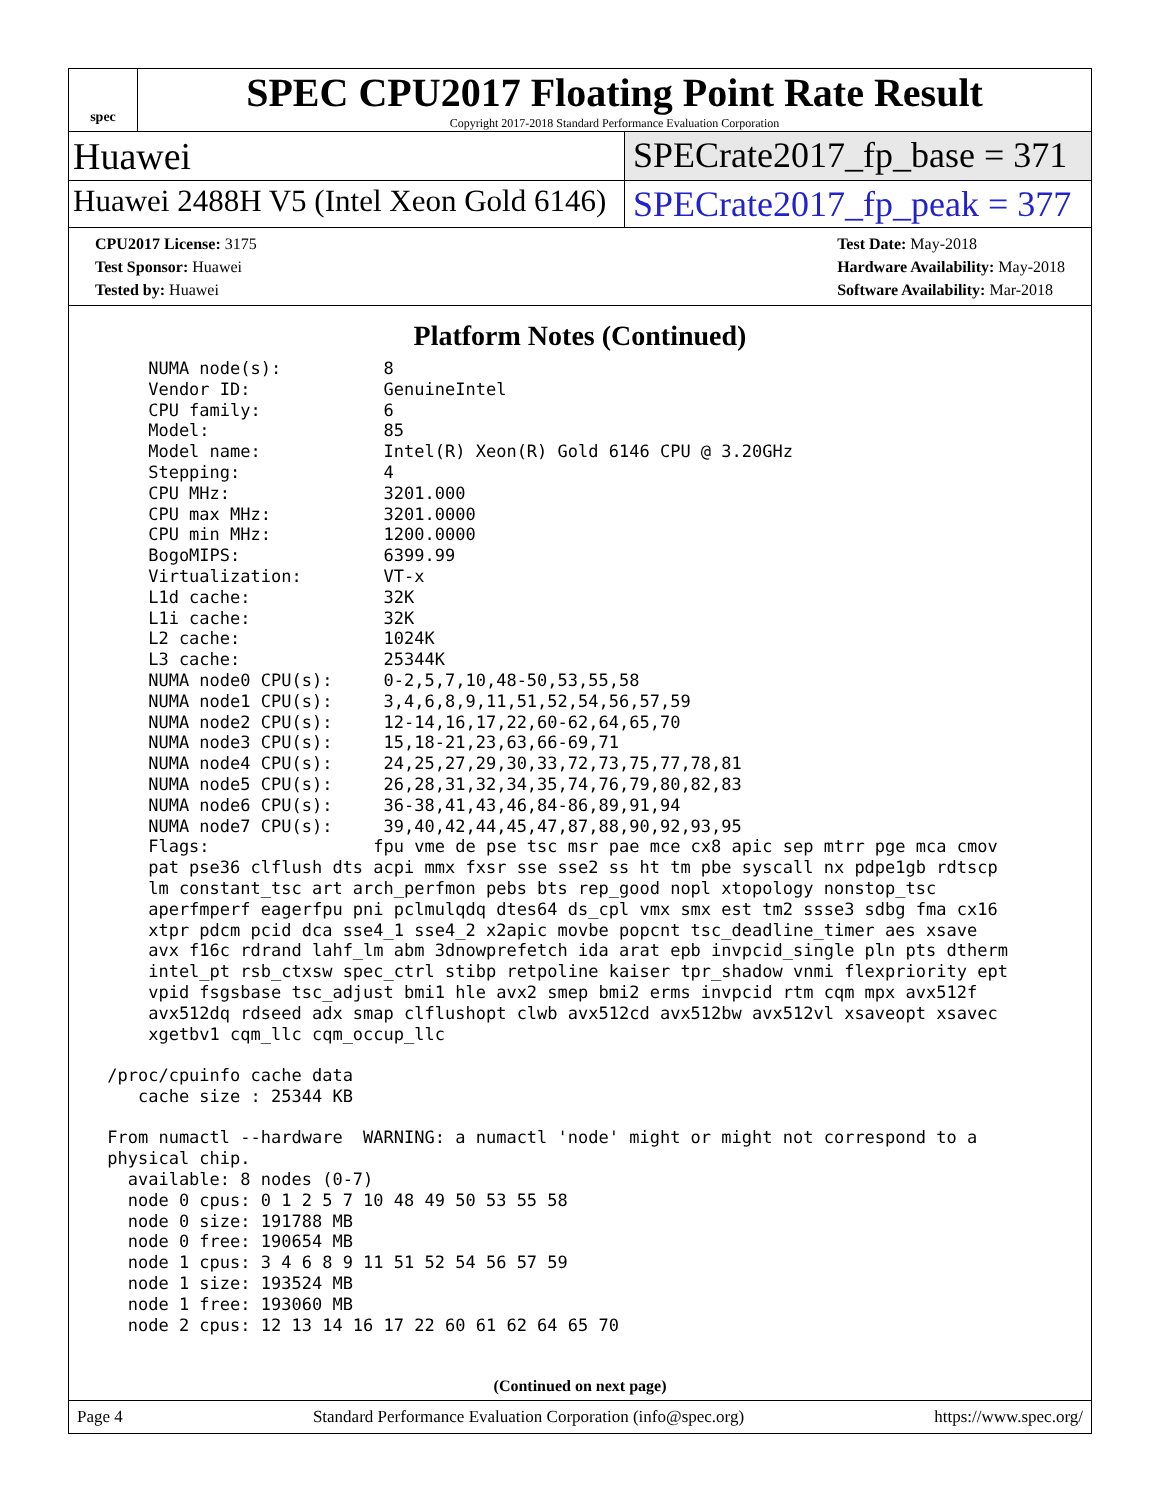spec
SPEC CPU2017 Floating Point Rate Result
Copyright 2017-2018 Standard Performance Evaluation Corporation
Huawei SPECrate2017_fp_base = 371
Huawei 2488H V5 (Intel Xeon Gold 6146)
SPECrate2017_fp_peak = 377
CPU2017 License: 3175
Test Sponsor: Huawei
Tested by: Huawei
Test Date: May-2018
Hardware Availability: May-2018
Software Availability: Mar-2018
Platform Notes (Continued)
     NUMA node(s):          8
     Vendor ID:             GenuineIntel
     CPU family:            6
     Model:                 85
     Model name:            Intel(R) Xeon(R) Gold 6146 CPU @ 3.20GHz
     Stepping:              4
     CPU MHz:               3201.000
     CPU max MHz:           3201.0000
     CPU min MHz:           1200.0000
     BogoMIPS:              6399.99
     Virtualization:        VT-x
     L1d cache:             32K
     L1i cache:             32K
     L2 cache:              1024K
     L3 cache:              25344K
     NUMA node0 CPU(s):     0-2,5,7,10,48-50,53,55,58
     NUMA node1 CPU(s):     3,4,6,8,9,11,51,52,54,56,57,59
     NUMA node2 CPU(s):     12-14,16,17,22,60-62,64,65,70
     NUMA node3 CPU(s):     15,18-21,23,63,66-69,71
     NUMA node4 CPU(s):     24,25,27,29,30,33,72,73,75,77,78,81
     NUMA node5 CPU(s):     26,28,31,32,34,35,74,76,79,80,82,83
     NUMA node6 CPU(s):     36-38,41,43,46,84-86,89,91,94
     NUMA node7 CPU(s):     39,40,42,44,45,47,87,88,90,92,93,95
     Flags:                fpu vme de pse tsc msr pae mce cx8 apic sep mtrr pge mca cmov
     pat pse36 clflush dts acpi mmx fxsr sse sse2 ss ht tm pbe syscall nx pdpe1gb rdtscp
     lm constant_tsc art arch_perfmon pebs bts rep_good nopl xtopology nonstop_tsc
     aperfmperf eagerfpu pni pclmulqdq dtes64 ds_cpl vmx smx est tm2 ssse3 sdbg fma cx16
     xtpr pdcm pcid dca sse4_1 sse4_2 x2apic movbe popcnt tsc_deadline_timer aes xsave
     avx f16c rdrand lahf_lm abm 3dnowprefetch ida arat epb invpcid_single pln pts dtherm
     intel_pt rsb_ctxsw spec_ctrl stibp retpoline kaiser tpr_shadow vnmi flexpriority ept
     vpid fsgsbase tsc_adjust bmi1 hle avx2 smep bmi2 erms invpcid rtm cqm mpx avx512f
     avx512dq rdseed adx smap clflushopt clwb avx512cd avx512bw avx512vl xsaveopt xsavec
     xgetbv1 cqm_llc cqm_occup_llc

 /proc/cpuinfo cache data
    cache size : 25344 KB

 From numactl --hardware  WARNING: a numactl 'node' might or might not correspond to a
 physical chip.
   available: 8 nodes (0-7)
   node 0 cpus: 0 1 2 5 7 10 48 49 50 53 55 58
   node 0 size: 191788 MB
   node 0 free: 190654 MB
   node 1 cpus: 3 4 6 8 9 11 51 52 54 56 57 59
   node 1 size: 193524 MB
   node 1 free: 193060 MB
   node 2 cpus: 12 13 14 16 17 22 60 61 62 64 65 70
(Continued on next page)
Page 4 Standard Performance Evaluation Corporation (info@spec.org) https://www.spec.org/